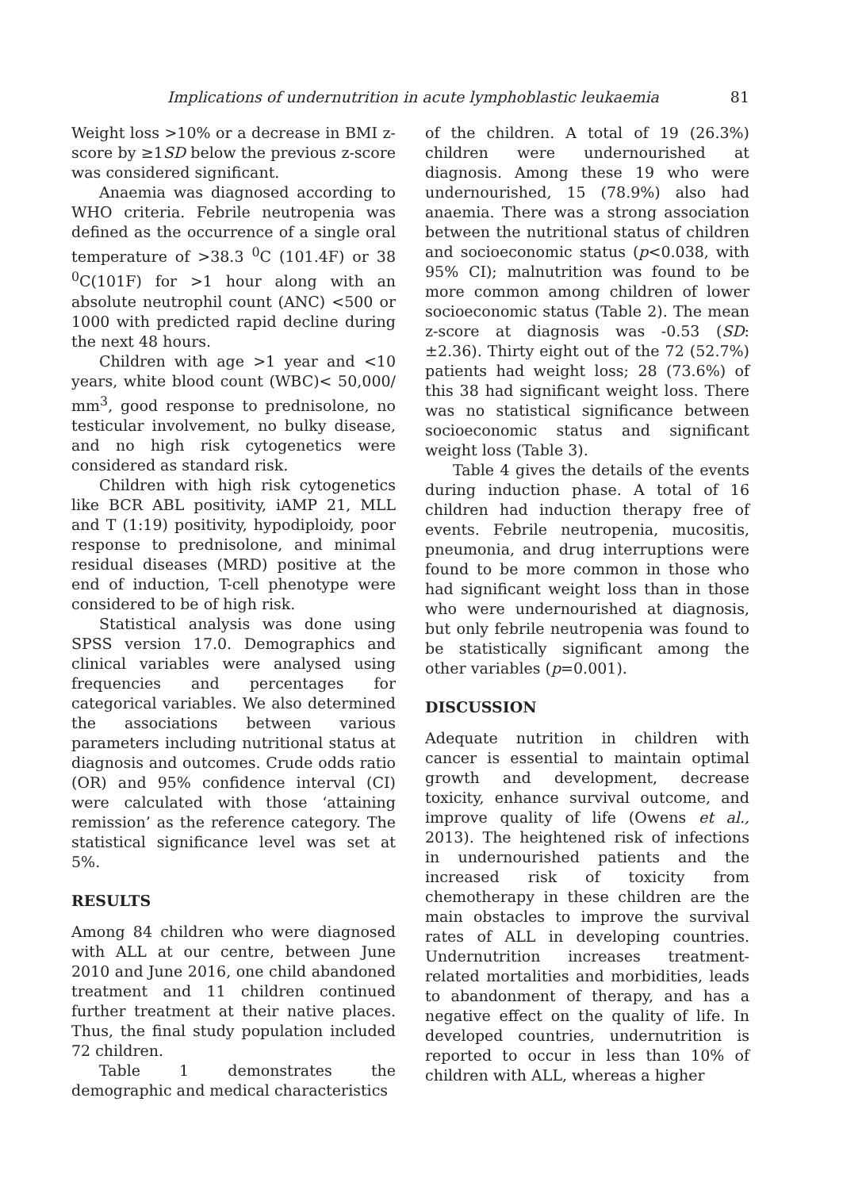Implications of undernutrition in acute lymphoblastic leukaemia 81
Weight loss >10% or a decrease in BMI z-score by ≥1SD below the previous z-score was considered significant.
Anaemia was diagnosed according to WHO criteria. Febrile neutropenia was defined as the occurrence of a single oral temperature of >38.3 <sup>0</sup>C (101.4F) or 38 <sup>0</sup>C(101F) for >1 hour along with an absolute neutrophil count (ANC) <500 or 1000 with predicted rapid decline during the next 48 hours.
Children with age >1 year and <10 years, white blood count (WBC)< 50,000/ mm<sup>3</sup>, good response to prednisolone, no testicular involvement, no bulky disease, and no high risk cytogenetics were considered as standard risk.
Children with high risk cytogenetics like BCR ABL positivity, iAMP 21, MLL and T (1:19) positivity, hypodiploidy, poor response to prednisolone, and minimal residual diseases (MRD) positive at the end of induction, T-cell phenotype were considered to be of high risk.
Statistical analysis was done using SPSS version 17.0. Demographics and clinical variables were analysed using frequencies and percentages for categorical variables. We also determined the associations between various parameters including nutritional status at diagnosis and outcomes. Crude odds ratio (OR) and 95% confidence interval (CI) were calculated with those ‘attaining remission’ as the reference category. The statistical significance level was set at 5%.
RESULTS
Among 84 children who were diagnosed with ALL at our centre, between June 2010 and June 2016, one child abandoned treatment and 11 children continued further treatment at their native places. Thus, the final study population included 72 children.
Table 1 demonstrates the demographic and medical characteristics
of the children. A total of 19 (26.3%) children were undernourished at diagnosis. Among these 19 who were undernourished, 15 (78.9%) also had anaemia. There was a strong association between the nutritional status of children and socioeconomic status (p<0.038, with 95% CI); malnutrition was found to be more common among children of lower socioeconomic status (Table 2). The mean z-score at diagnosis was -0.53 (SD: ±2.36). Thirty eight out of the 72 (52.7%) patients had weight loss; 28 (73.6%) of this 38 had significant weight loss. There was no statistical significance between socioeconomic status and significant weight loss (Table 3).
Table 4 gives the details of the events during induction phase. A total of 16 children had induction therapy free of events. Febrile neutropenia, mucositis, pneumonia, and drug interruptions were found to be more common in those who had significant weight loss than in those who were undernourished at diagnosis, but only febrile neutropenia was found to be statistically significant among the other variables (p=0.001).
DISCUSSION
Adequate nutrition in children with cancer is essential to maintain optimal growth and development, decrease toxicity, enhance survival outcome, and improve quality of life (Owens et al., 2013). The heightened risk of infections in undernourished patients and the increased risk of toxicity from chemotherapy in these children are the main obstacles to improve the survival rates of ALL in developing countries. Undernutrition increases treatment-related mortalities and morbidities, leads to abandonment of therapy, and has a negative effect on the quality of life. In developed countries, undernutrition is reported to occur in less than 10% of children with ALL, whereas a higher